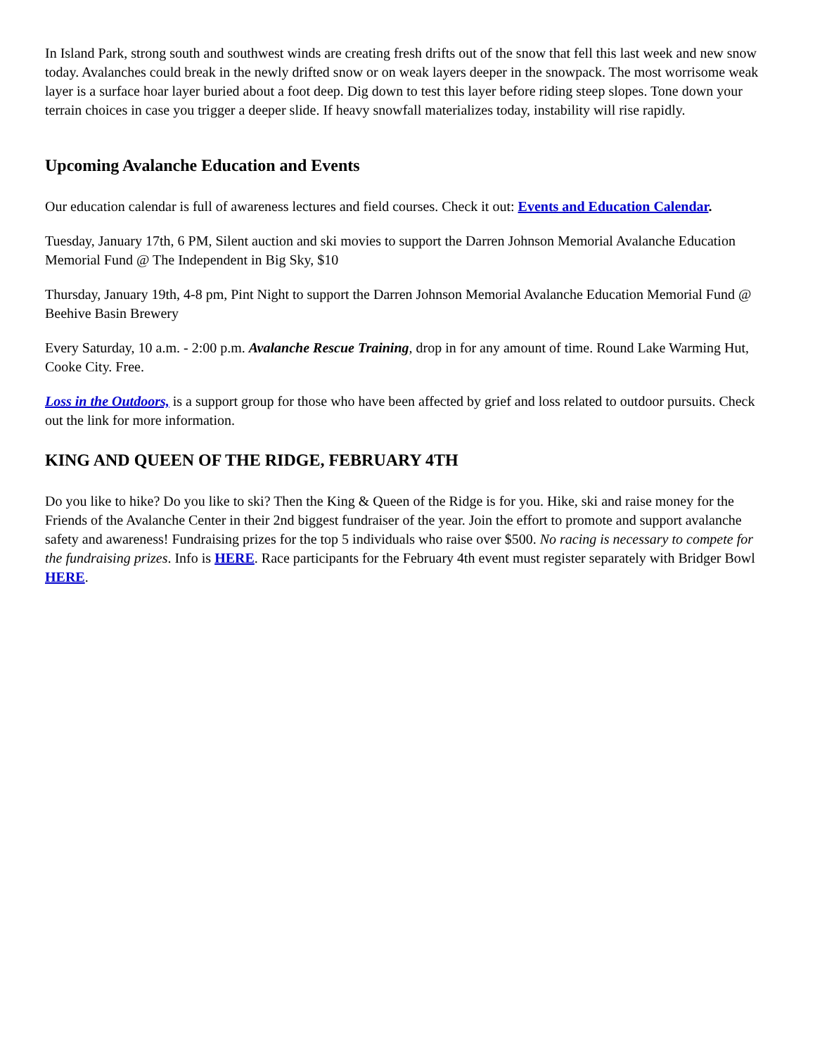In Island Park, strong south and southwest winds are creating fresh drifts out of the snow that fell this last week and new snow today. Avalanches could break in the newly drifted snow or on weak layers deeper in the snowpack. The most worrisome weak layer is a surface hoar layer buried about a foot deep. Dig down to test this layer before riding steep slopes. Tone down your terrain choices in case you trigger a deeper slide. If heavy snowfall materializes today, instability will rise rapidly.
Upcoming Avalanche Education and Events
Our education calendar is full of awareness lectures and field courses. Check it out: Events and Education Calendar.
Tuesday, January 17th, 6 PM, Silent auction and ski movies to support the Darren Johnson Memorial Avalanche Education Memorial Fund @ The Independent in Big Sky, $10
Thursday, January 19th, 4-8 pm, Pint Night to support the Darren Johnson Memorial Avalanche Education Memorial Fund @ Beehive Basin Brewery
Every Saturday, 10 a.m. - 2:00 p.m. Avalanche Rescue Training, drop in for any amount of time. Round Lake Warming Hut, Cooke City. Free.
Loss in the Outdoors, is a support group for those who have been affected by grief and loss related to outdoor pursuits. Check out the link for more information.
KING AND QUEEN OF THE RIDGE, FEBRUARY 4TH
Do you like to hike? Do you like to ski? Then the King & Queen of the Ridge is for you. Hike, ski and raise money for the Friends of the Avalanche Center in their 2nd biggest fundraiser of the year. Join the effort to promote and support avalanche safety and awareness! Fundraising prizes for the top 5 individuals who raise over $500. No racing is necessary to compete for the fundraising prizes. Info is HERE. Race participants for the February 4th event must register separately with Bridger Bowl HERE.